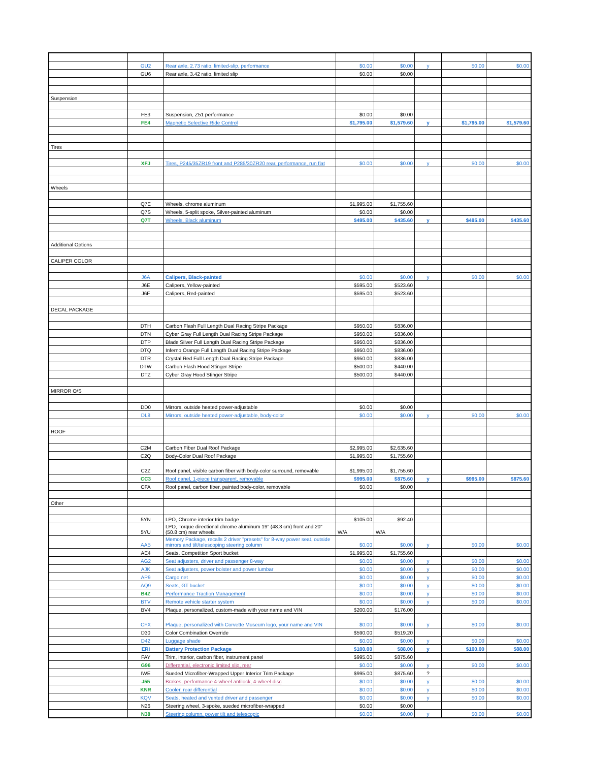| | GU2 | Rear axle, 2.73 ratio, limited-slip, performance | $0.00 | $0.00 | y | $0.00 | $0.00 |
| | GU6 | Rear axle, 3.42 ratio, limited slip | $0.00 | $0.00 | | | |
| Suspension | | | | | | | |
| | FE3 | Suspension, Z51 performance | $0.00 | $0.00 | | | |
| | FE4 | Magnetic Selective Ride Control | $1,795.00 | $1,579.60 | y | $1,795.00 | $1,579.60 |
| Tires | | | | | | | |
| | XFJ | Tires, P245/35ZR19 front and P285/30ZR20 rear, performance, run flat | $0.00 | $0.00 | y | $0.00 | $0.00 |
| Wheels | | | | | | | |
| | Q7E | Wheels, chrome aluminum | $1,995.00 | $1,755.60 | | | |
| | Q7S | Wheels, 5-split spoke, Silver-painted aluminum | $0.00 | $0.00 | | | |
| | Q7T | Wheels, Black aluminum | $495.00 | $435.60 | y | $495.00 | $435.60 |
| Additional Options | | | | | | | |
| CALIPER COLOR | | | | | | | |
| | J6A | Calipers, Black-painted | $0.00 | $0.00 | y | $0.00 | $0.00 |
| | J6E | Calipers, Yellow-painted | $595.00 | $523.60 | | | |
| | J6F | Calipers, Red-painted | $595.00 | $523.60 | | | |
| DECAL PACKAGE | | | | | | | |
| | DTH | Carbon Flash Full Length Dual Racing Stripe Package | $950.00 | $836.00 | | | |
| | DTN | Cyber Gray Full Length Dual Racing Stripe Package | $950.00 | $836.00 | | | |
| | DTP | Blade Silver Full Length Dual Racing Stripe Package | $950.00 | $836.00 | | | |
| | DTQ | Inferno Orange Full Length Dual Racing Stripe Package | $950.00 | $836.00 | | | |
| | DTR | Crystal Red Full Length Dual Racing Stripe Package | $950.00 | $836.00 | | | |
| | DTW | Carbon Flash Hood Stinger Stripe | $500.00 | $440.00 | | | |
| | DTZ | Cyber Gray Hood Stinger Stripe | $500.00 | $440.00 | | | |
| MIRROR O/S | | | | | | | |
| | DD0 | Mirrors, outside heated power-adjustable | $0.00 | $0.00 | | | |
| | DL8 | Mirrors, outside heated power-adjustable, body-color | $0.00 | $0.00 | y | $0.00 | $0.00 |
| ROOF | | | | | | | |
| | C2M | Carbon Fiber Dual Roof Package | $2,995.00 | $2,635.60 | | | |
| | C2Q | Body-Color Dual Roof Package | $1,995.00 | $1,755.60 | | | |
| | C2Z | Roof panel, visible carbon fiber with body-color surround, removable | $1,995.00 | $1,755.60 | | | |
| | CC3 | Roof panel, 1-piece transparent, removable | $995.00 | $875.60 | y | $995.00 | $875.60 |
| | CFA | Roof panel, carbon fiber, painted body-color, removable | $0.00 | $0.00 | | | |
| Other | | | | | | | |
| | 5YN | LPO, Chrome interior trim badge | $105.00 | $92.40 | | | |
| | 5YU | LPO, Torque directional chrome aluminum 19" (48.3 cm) front and 20" (50.8 cm) rear wheels | W/A | W/A | | | |
| | AAB | Memory Package, recalls 2 driver "presets" for 8-way power seat, outside mirrors and tilt/telescoping steering column | $0.00 | $0.00 | y | $0.00 | $0.00 |
| | AE4 | Seats, Competition Sport bucket | $1,995.00 | $1,755.60 | | | |
| | AG2 | Seat adjusters, driver and passenger 8-way | $0.00 | $0.00 | y | $0.00 | $0.00 |
| | AJK | Seat adjusters, power bolster and power lumbar | $0.00 | $0.00 | y | $0.00 | $0.00 |
| | AP9 | Cargo net | $0.00 | $0.00 | y | $0.00 | $0.00 |
| | AQ9 | Seats, GT bucket | $0.00 | $0.00 | y | $0.00 | $0.00 |
| | B4Z | Performance Traction Management | $0.00 | $0.00 | y | $0.00 | $0.00 |
| | BTV | Remote vehicle starter system | $0.00 | $0.00 | y | $0.00 | $0.00 |
| | BV4 | Plaque, personalized, custom-made with your name and VIN | $200.00 | $176.00 | | | |
| | CFX | Plaque, personalized with Corvette Museum logo, your name and VIN | $0.00 | $0.00 | y | $0.00 | $0.00 |
| | D30 | Color Combination Override | $590.00 | $519.20 | | | |
| | D42 | Luggage shade | $0.00 | $0.00 | y | $0.00 | $0.00 |
| | ERI | Battery Protection Package | $100.00 | $88.00 | y | $100.00 | $88.00 |
| | FAY | Trim, interior, carbon fiber, instrument panel | $995.00 | $875.60 | | | |
| | G96 | Differential, electronic limited slip, rear | $0.00 | $0.00 | y | $0.00 | $0.00 |
| | IWE | Sueded Microfiber-Wrapped Upper Interior Trim Package | $995.00 | $875.60 | ? | | |
| | J55 | Brakes, performance 4-wheel antilock, 4-wheel disc | $0.00 | $0.00 | y | $0.00 | $0.00 |
| | KNR | Cooler, rear differential | $0.00 | $0.00 | y | $0.00 | $0.00 |
| | KQV | Seats, heated and vented driver and passenger | $0.00 | $0.00 | y | $0.00 | $0.00 |
| | N26 | Steering wheel, 3-spoke, sueded microfiber-wrapped | $0.00 | $0.00 | | | |
| | N38 | Steering column, power tilt and telescopic | $0.00 | $0.00 | y | $0.00 | $0.00 |